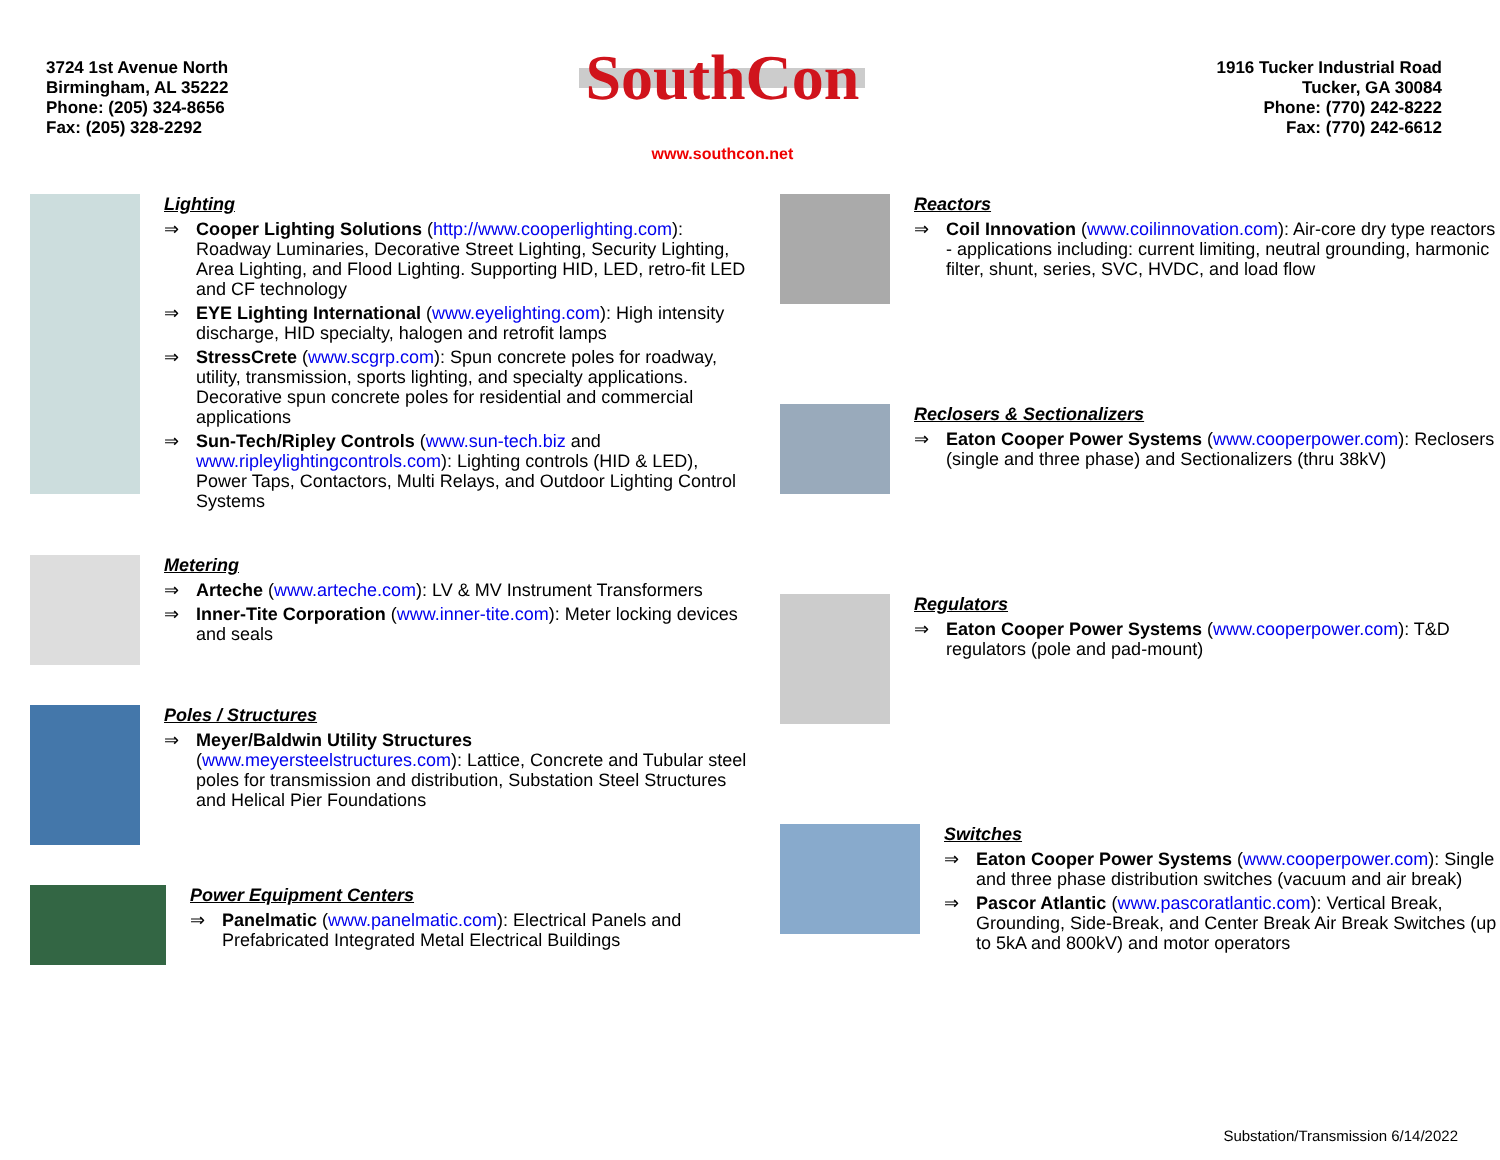3724 1st Avenue North
Birmingham, AL 35222
Phone: (205) 324-8656
Fax: (205) 328-2292
SouthCon
www.southcon.net
1916 Tucker Industrial Road
Tucker, GA 30084
Phone: (770) 242-8222
Fax: (770) 242-6612
Lighting
⇒ Cooper Lighting Solutions (http://www.cooperlighting.com): Roadway Luminaries, Decorative Street Lighting, Security Lighting, Area Lighting, and Flood Lighting. Supporting HID, LED, retro-fit LED and CF technology
⇒ EYE Lighting International (www.eyelighting.com): High intensity discharge, HID specialty, halogen and retrofit lamps
⇒ StressCrete (www.scgrp.com): Spun concrete poles for roadway, utility, transmission, sports lighting, and specialty applications. Decorative spun concrete poles for residential and commercial applications
⇒ Sun-Tech/Ripley Controls (www.sun-tech.biz and www.ripleylightingcontrols.com): Lighting controls (HID & LED), Power Taps, Contactors, Multi Relays, and Outdoor Lighting Control Systems
Metering
⇒ Arteche (www.arteche.com): LV & MV Instrument Transformers
⇒ Inner-Tite Corporation (www.inner-tite.com): Meter locking devices and seals
Poles / Structures
⇒ Meyer/Baldwin Utility Structures
(www.meyersteelstructures.com): Lattice, Concrete and Tubular steel poles for transmission and distribution, Substation Steel Structures and Helical Pier Foundations
Power Equipment Centers
⇒ Panelmatic (www.panelmatic.com): Electrical Panels and Prefabricated Integrated Metal Electrical Buildings
Reactors
⇒ Coil Innovation (www.coilinnovation.com): Air-core dry type reactors - applications including: current limiting, neutral grounding, harmonic filter, shunt, series, SVC, HVDC, and load flow
Reclosers & Sectionalizers
⇒ Eaton Cooper Power Systems (www.cooperpower.com): Reclosers (single and three phase) and Sectionalizers (thru 38kV)
Regulators
⇒ Eaton Cooper Power Systems (www.cooperpower.com): T&D regulators (pole and pad-mount)
Switches
⇒ Eaton Cooper Power Systems (www.cooperpower.com): Single and three phase distribution switches (vacuum and air break)
⇒ Pascor Atlantic (www.pascoratlantic.com): Vertical Break, Grounding, Side-Break, and Center Break Air Break Switches (up to 5kA and 800kV) and motor operators
Substation/Transmission 6/14/2022